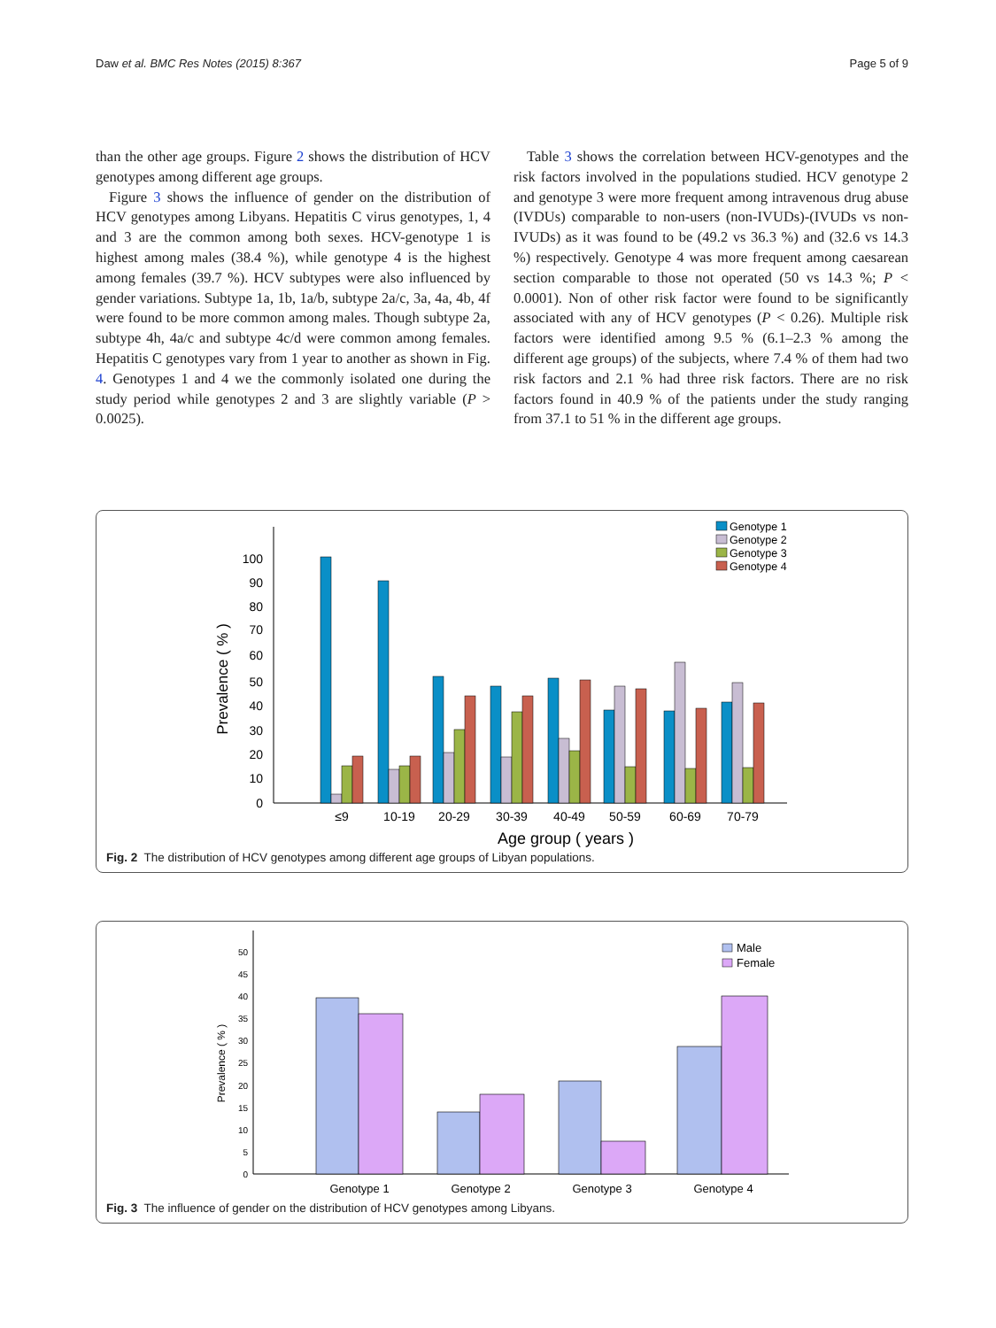Daw et al. BMC Res Notes (2015) 8:367 Page 5 of 9
than the other age groups. Figure 2 shows the distribution of HCV genotypes among different age groups.
Figure 3 shows the influence of gender on the distribution of HCV genotypes among Libyans. Hepatitis C virus genotypes, 1, 4 and 3 are the common among both sexes. HCV-genotype 1 is highest among males (38.4 %), while genotype 4 is the highest among females (39.7 %). HCV subtypes were also influenced by gender variations. Subtype 1a, 1b, 1a/b, subtype 2a/c, 3a, 4a, 4b, 4f were found to be more common among males. Though subtype 2a, subtype 4h, 4a/c and subtype 4c/d were common among females. Hepatitis C genotypes vary from 1 year to another as shown in Fig. 4. Genotypes 1 and 4 we the commonly isolated one during the study period while genotypes 2 and 3 are slightly variable (P > 0.0025).
Table 3 shows the correlation between HCV-genotypes and the risk factors involved in the populations studied. HCV genotype 2 and genotype 3 were more frequent among intravenous drug abuse (IVDUs) comparable to non-users (non-IVUDs)-(IVUDs vs non-IVUDs) as it was found to be (49.2 vs 36.3 %) and (32.6 vs 14.3 %) respectively. Genotype 4 was more frequent among caesarean section comparable to those not operated (50 vs 14.3 %; P < 0.0001). Non of other risk factor were found to be significantly associated with any of HCV genotypes (P < 0.26). Multiple risk factors were identified among 9.5 % (6.1–2.3 % among the different age groups) of the subjects, where 7.4 % of them had two risk factors and 2.1 % had three risk factors. There are no risk factors found in 40.9 % of the patients under the study ranging from 37.1 to 51 % in the different age groups.
0
10
20
30
40
50
60
70
80
90
100
Prevalence ( % )
≤9
10-19
20-29
30-39
40-49
50-59
60-69
70-79
Age group ( years )
Genotype 1
Genotype 2
Genotype 3
Genotype 4
Fig. 2 The distribution of HCV genotypes among different age groups of Libyan populations.
0
5
10
15
20
25
30
35
40
45
50
Prevalence ( % )
Genotype 1
Genotype 2
Genotype 3
Genotype 4
Male
Female
Fig. 3 The influence of gender on the distribution of HCV genotypes among Libyans.